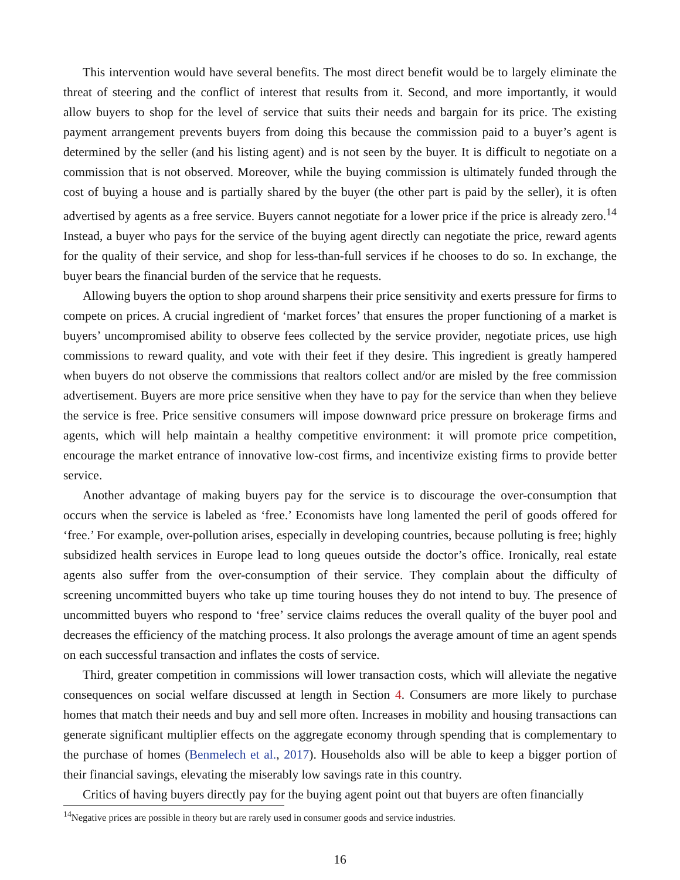This intervention would have several benefits. The most direct benefit would be to largely eliminate the threat of steering and the conflict of interest that results from it. Second, and more importantly, it would allow buyers to shop for the level of service that suits their needs and bargain for its price. The existing payment arrangement prevents buyers from doing this because the commission paid to a buyer’s agent is determined by the seller (and his listing agent) and is not seen by the buyer. It is difficult to negotiate on a commission that is not observed. Moreover, while the buying commission is ultimately funded through the cost of buying a house and is partially shared by the buyer (the other part is paid by the seller), it is often advertised by agents as a free service. Buyers cannot negotiate for a lower price if the price is already zero.<sup>14</sup> Instead, a buyer who pays for the service of the buying agent directly can negotiate the price, reward agents for the quality of their service, and shop for less-than-full services if he chooses to do so. In exchange, the buyer bears the financial burden of the service that he requests.
Allowing buyers the option to shop around sharpens their price sensitivity and exerts pressure for firms to compete on prices. A crucial ingredient of ‘market forces’ that ensures the proper functioning of a market is buyers’ uncompromised ability to observe fees collected by the service provider, negotiate prices, use high commissions to reward quality, and vote with their feet if they desire. This ingredient is greatly hampered when buyers do not observe the commissions that realtors collect and/or are misled by the free commission advertisement. Buyers are more price sensitive when they have to pay for the service than when they believe the service is free. Price sensitive consumers will impose downward price pressure on brokerage firms and agents, which will help maintain a healthy competitive environment: it will promote price competition, encourage the market entrance of innovative low-cost firms, and incentivize existing firms to provide better service.
Another advantage of making buyers pay for the service is to discourage the over-consumption that occurs when the service is labeled as ‘free.’ Economists have long lamented the peril of goods offered for ‘free.’ For example, over-pollution arises, especially in developing countries, because polluting is free; highly subsidized health services in Europe lead to long queues outside the doctor’s office. Ironically, real estate agents also suffer from the over-consumption of their service. They complain about the difficulty of screening uncommitted buyers who take up time touring houses they do not intend to buy. The presence of uncommitted buyers who respond to ‘free’ service claims reduces the overall quality of the buyer pool and decreases the efficiency of the matching process. It also prolongs the average amount of time an agent spends on each successful transaction and inflates the costs of service.
Third, greater competition in commissions will lower transaction costs, which will alleviate the negative consequences on social welfare discussed at length in Section 4. Consumers are more likely to purchase homes that match their needs and buy and sell more often. Increases in mobility and housing transactions can generate significant multiplier effects on the aggregate economy through spending that is complementary to the purchase of homes (Benmelech et al., 2017). Households also will be able to keep a bigger portion of their financial savings, elevating the miserably low savings rate in this country.
Critics of having buyers directly pay for the buying agent point out that buyers are often financially
<sup>14</sup> Negative prices are possible in theory but are rarely used in consumer goods and service industries.
16